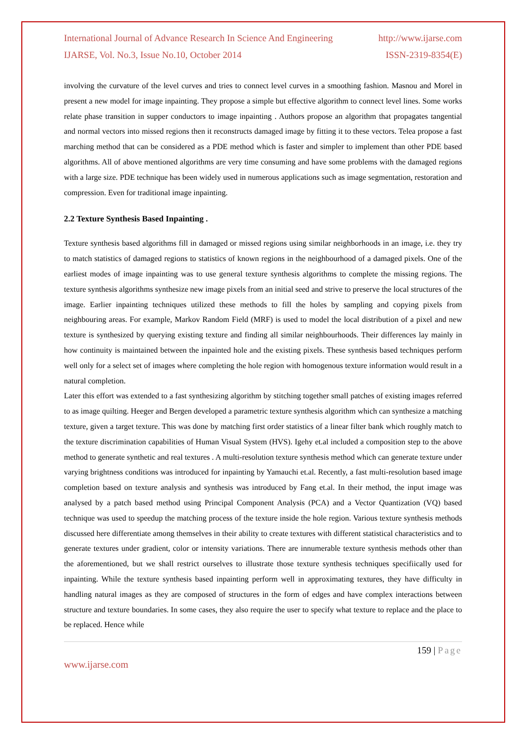International Journal of Advance Research In Science And Engineering http://www.ijarse.com
IJARSE, Vol. No.3, Issue No.10, October 2014 ISSN-2319-8354(E)
involving the curvature of the level curves and tries to connect level curves in a smoothing fashion. Masnou and Morel in present a new model for image inpainting. They propose a simple but effective algorithm to connect level lines. Some works relate phase transition in supper conductors to image inpainting . Authors propose an algorithm that propagates tangential and normal vectors into missed regions then it reconstructs damaged image by fitting it to these vectors. Telea propose a fast marching method that can be considered as a PDE method which is faster and simpler to implement than other PDE based algorithms. All of above mentioned algorithms are very time consuming and have some problems with the damaged regions with a large size. PDE technique has been widely used in numerous applications such as image segmentation, restoration and compression. Even for traditional image inpainting.
2.2 Texture Synthesis Based Inpainting .
Texture synthesis based algorithms fill in damaged or missed regions using similar neighborhoods in an image, i.e. they try to match statistics of damaged regions to statistics of known regions in the neighbourhood of a damaged pixels. One of the earliest modes of image inpainting was to use general texture synthesis algorithms to complete the missing regions. The texture synthesis algorithms synthesize new image pixels from an initial seed and strive to preserve the local structures of the image. Earlier inpainting techniques utilized these methods to fill the holes by sampling and copying pixels from neighbouring areas. For example, Markov Random Field (MRF) is used to model the local distribution of a pixel and new texture is synthesized by querying existing texture and finding all similar neighbourhoods. Their differences lay mainly in how continuity is maintained between the inpainted hole and the existing pixels. These synthesis based techniques perform well only for a select set of images where completing the hole region with homogenous texture information would result in a natural completion.
Later this effort was extended to a fast synthesizing algorithm by stitching together small patches of existing images referred to as image quilting. Heeger and Bergen developed a parametric texture synthesis algorithm which can synthesize a matching texture, given a target texture. This was done by matching first order statistics of a linear filter bank which roughly match to the texture discrimination capabilities of Human Visual System (HVS). Igehy et.al included a composition step to the above method to generate synthetic and real textures . A multi-resolution texture synthesis method which can generate texture under varying brightness conditions was introduced for inpainting by Yamauchi et.al. Recently, a fast multi-resolution based image completion based on texture analysis and synthesis was introduced by Fang et.al. In their method, the input image was analysed by a patch based method using Principal Component Analysis (PCA) and a Vector Quantization (VQ) based technique was used to speedup the matching process of the texture inside the hole region. Various texture synthesis methods discussed here differentiate among themselves in their ability to create textures with different statistical characteristics and to generate textures under gradient, color or intensity variations. There are innumerable texture synthesis methods other than the aforementioned, but we shall restrict ourselves to illustrate those texture synthesis techniques specifiically used for inpainting. While the texture synthesis based inpainting perform well in approximating textures, they have difficulty in handling natural images as they are composed of structures in the form of edges and have complex interactions between structure and texture boundaries. In some cases, they also require the user to specify what texture to replace and the place to be replaced. Hence while
159 | Page
www.ijarse.com